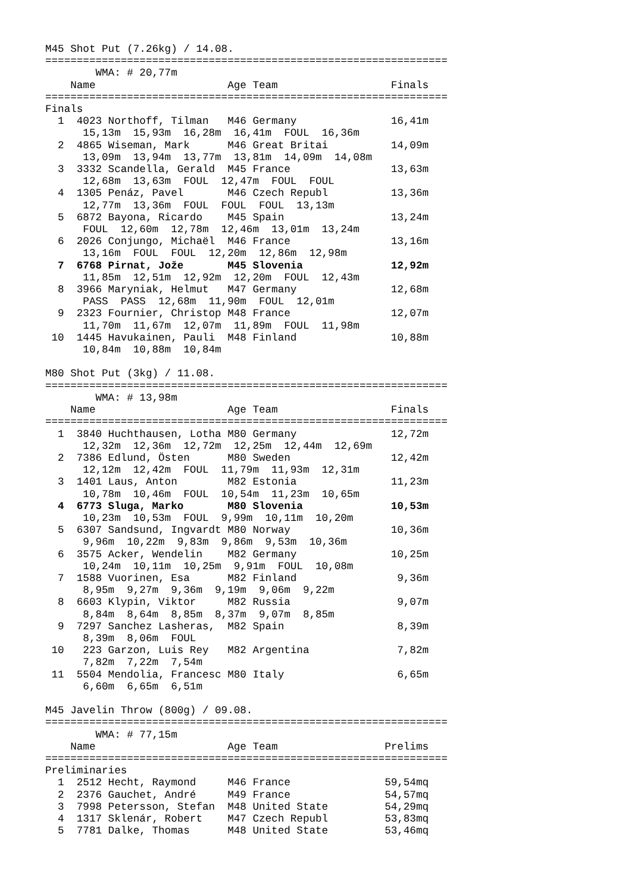M45 Shot Put (7.26kg) / 14.08.
================================================================
        WMA: # 20,77m
    Name                     Age Team                  Finals
================================================================
Finals
  1  4023 Northoff, Tilman   M46 Germany               16,41m
      15,13m  15,93m  16,28m  16,41m  FOUL  16,36m
  2  4865 Wiseman, Mark      M46 Great Britai          14,09m
      13,09m  13,94m  13,77m  13,81m  14,09m  14,08m
  3  3332 Scandella, Gerald  M45 France                13,63m
      12,68m  13,63m  FOUL  12,47m  FOUL  FOUL
  4  1305 Penáz, Pavel       M46 Czech Republ          13,36m
      12,77m  13,36m  FOUL  FOUL  FOUL  13,13m
  5  6872 Bayona, Ricardo    M45 Spain                 13,24m
      FOUL  12,60m  12,78m  12,46m  13,01m  13,24m
  6  2026 Conjungo, Michaël  M46 France                13,16m
      13,16m  FOUL  FOUL  12,20m  12,86m  12,98m
  7  6768 Pirnat, Jože       M45 Slovenia              12,92m
      11,85m  12,51m  12,92m  12,20m  FOUL  12,43m
  8  3966 Maryniak, Helmut   M47 Germany               12,68m
      PASS  PASS  12,68m  11,90m  FOUL  12,01m
  9  2323 Fournier, Christop M48 France                12,07m
      11,70m  11,67m  12,07m  11,89m  FOUL  11,98m
 10  1445 Havukainen, Pauli  M48 Finland               10,88m
      10,84m  10,88m  10,84m

M80 Shot Put (3kg) / 11.08.
================================================================
        WMA: # 13,98m
    Name                     Age Team                  Finals
================================================================
  1  3840 Huchthausen, Lotha M80 Germany               12,72m
      12,32m  12,36m  12,72m  12,25m  12,44m  12,69m
  2  7386 Edlund, Östen      M80 Sweden                12,42m
      12,12m  12,42m  FOUL  11,79m  11,93m  12,31m
  3  1401 Laus, Anton        M82 Estonia               11,23m
      10,78m  10,46m  FOUL  10,54m  11,23m  10,65m
  4  6773 Sluga, Marko       M80 Slovenia              10,53m
      10,23m  10,53m  FOUL  9,99m  10,11m  10,20m
  5  6307 Sandsund, Ingvardt M80 Norway                10,36m
      9,96m  10,22m  9,83m  9,86m  9,53m  10,36m
  6  3575 Acker, Wendelin    M82 Germany               10,25m
      10,24m  10,11m  10,25m  9,91m  FOUL  10,08m
  7  1588 Vuorinen, Esa      M82 Finland                9,36m
      8,95m  9,27m  9,36m  9,19m  9,06m  9,22m
  8  6603 Klypin, Viktor     M82 Russia                 9,07m
      8,84m  8,64m  8,85m  8,37m  9,07m  8,85m
  9  7297 Sanchez Lasheras,  M82 Spain                  8,39m
      8,39m  8,06m  FOUL
 10   223 Garzon, Luis Rey   M82 Argentina              7,82m
      7,82m  7,22m  7,54m
 11  5504 Mendolia, Francesc M80 Italy                  6,65m
      6,60m  6,65m  6,51m

M45 Javelin Throw (800g) / 09.08.
================================================================
        WMA: # 77,15m
    Name                     Age Team                 Prelims
================================================================
Preliminaries
  1  2512 Hecht, Raymond     M46 France               59,54mq
  2  2376 Gauchet, André     M49 France               54,57mq
  3  7998 Petersson, Stefan  M48 United State         54,29mq
  4  1317 Sklenár, Robert    M47 Czech Republ         53,83mq
  5  7781 Dalke, Thomas      M48 United State         53,46mq